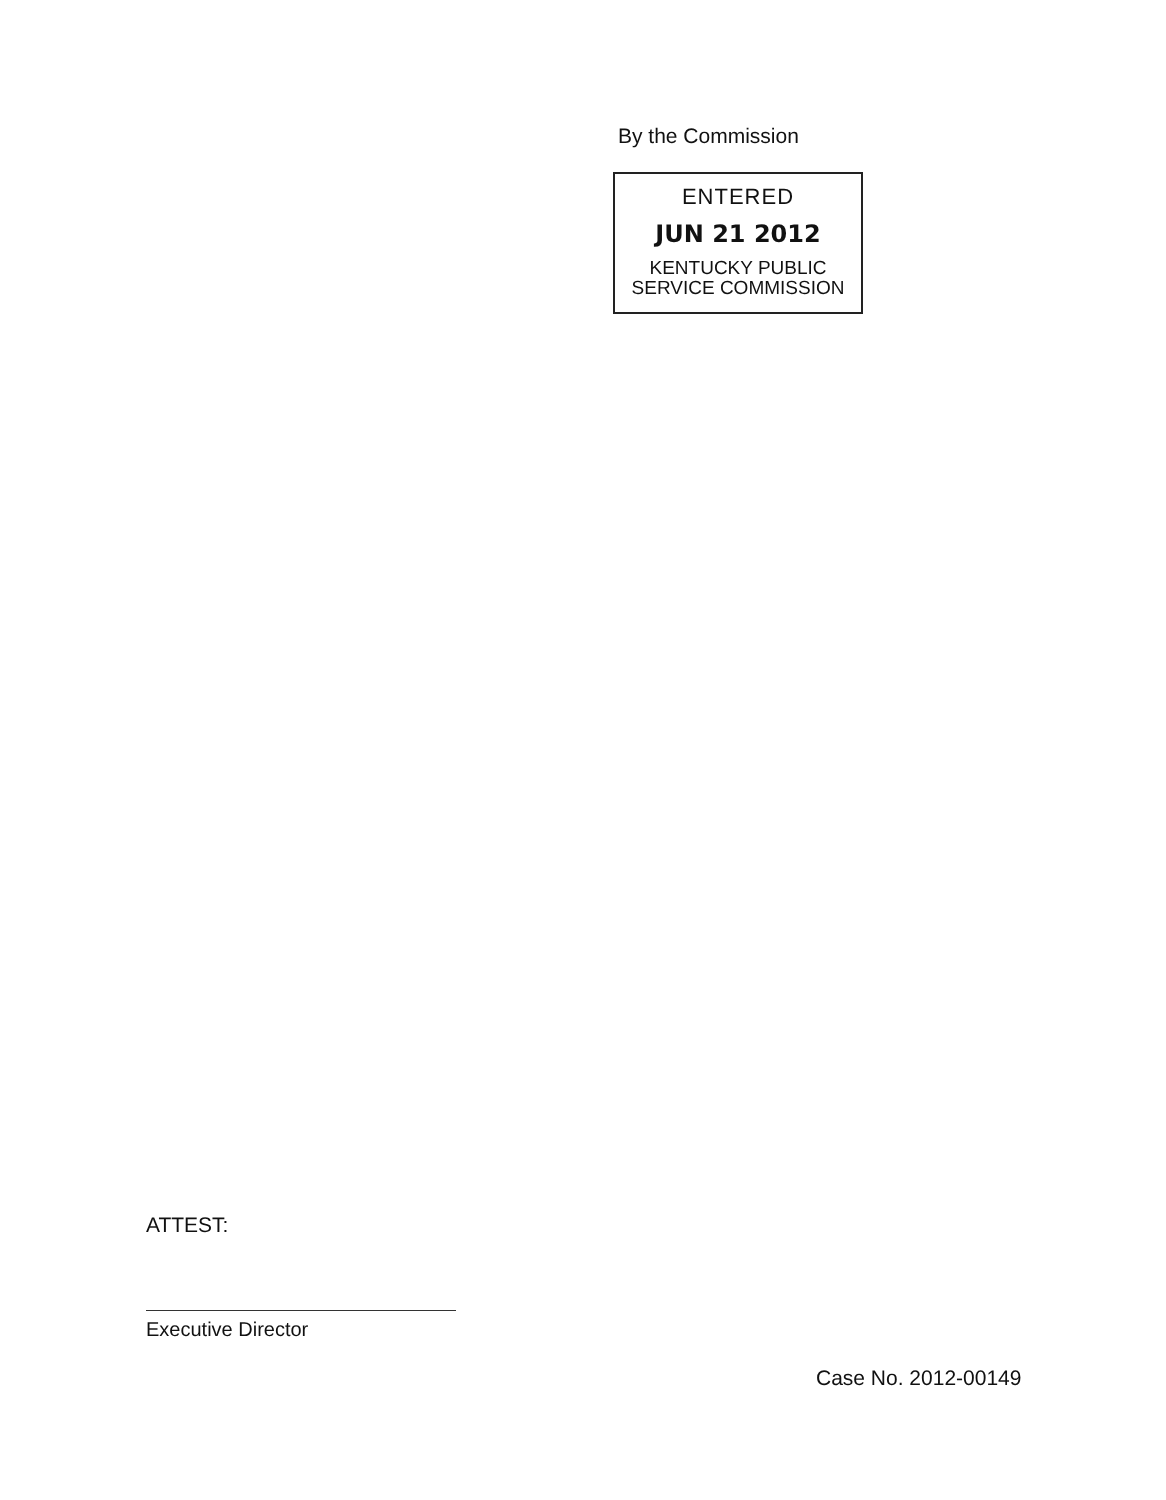By the Commission
ENTERED
JUN 21 2012
KENTUCKY PUBLIC
SERVICE COMMISSION
ATTEST:
Executive Director
Case No. 2012-00149